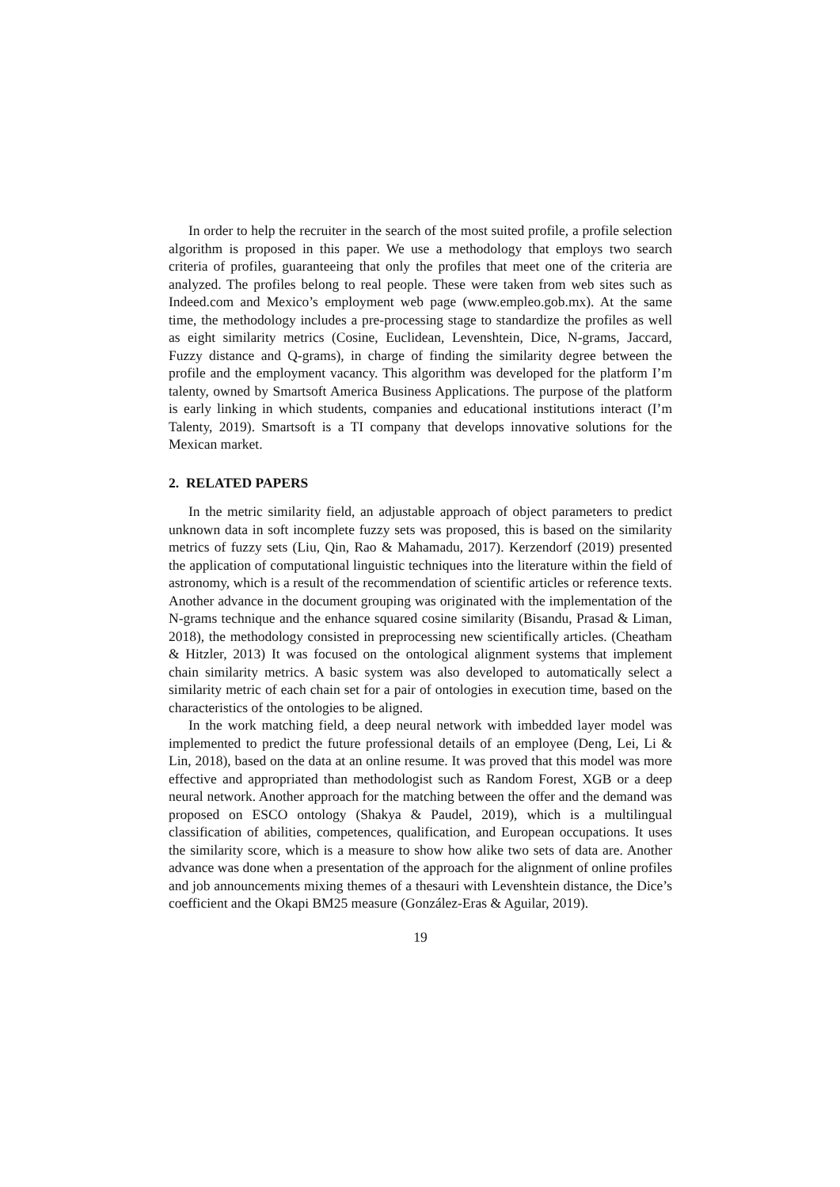In order to help the recruiter in the search of the most suited profile, a profile selection algorithm is proposed in this paper. We use a methodology that employs two search criteria of profiles, guaranteeing that only the profiles that meet one of the criteria are analyzed. The profiles belong to real people. These were taken from web sites such as Indeed.com and Mexico’s employment web page (www.empleo.gob.mx). At the same time, the methodology includes a pre-processing stage to standardize the profiles as well as eight similarity metrics (Cosine, Euclidean, Levenshtein, Dice, N-grams, Jaccard, Fuzzy distance and Q-grams), in charge of finding the similarity degree between the profile and the employment vacancy. This algorithm was developed for the platform I’m talenty, owned by Smartsoft America Business Applications. The purpose of the platform is early linking in which students, companies and educational institutions interact (I’m Talenty, 2019). Smartsoft is a TI company that develops innovative solutions for the Mexican market.
2. RELATED PAPERS
In the metric similarity field, an adjustable approach of object parameters to predict unknown data in soft incomplete fuzzy sets was proposed, this is based on the similarity metrics of fuzzy sets (Liu, Qin, Rao & Mahamadu, 2017). Kerzendorf (2019) presented the application of computational linguistic techniques into the literature within the field of astronomy, which is a result of the recommendation of scientific articles or reference texts. Another advance in the document grouping was originated with the implementation of the N-grams technique and the enhance squared cosine similarity (Bisandu, Prasad & Liman, 2018), the methodology consisted in preprocessing new scientifically articles. (Cheatham & Hitzler, 2013) It was focused on the ontological alignment systems that implement chain similarity metrics. A basic system was also developed to automatically select a similarity metric of each chain set for a pair of ontologies in execution time, based on the characteristics of the ontologies to be aligned.
In the work matching field, a deep neural network with imbedded layer model was implemented to predict the future professional details of an employee (Deng, Lei, Li & Lin, 2018), based on the data at an online resume. It was proved that this model was more effective and appropriated than methodologist such as Random Forest, XGB or a deep neural network. Another approach for the matching between the offer and the demand was proposed on ESCO ontology (Shakya & Paudel, 2019), which is a multilingual classification of abilities, competences, qualification, and European occupations. It uses the similarity score, which is a measure to show how alike two sets of data are. Another advance was done when a presentation of the approach for the alignment of online profiles and job announcements mixing themes of a thesauri with Levenshtein distance, the Dice’s coefficient and the Okapi BM25 measure (González-Eras & Aguilar, 2019).
19